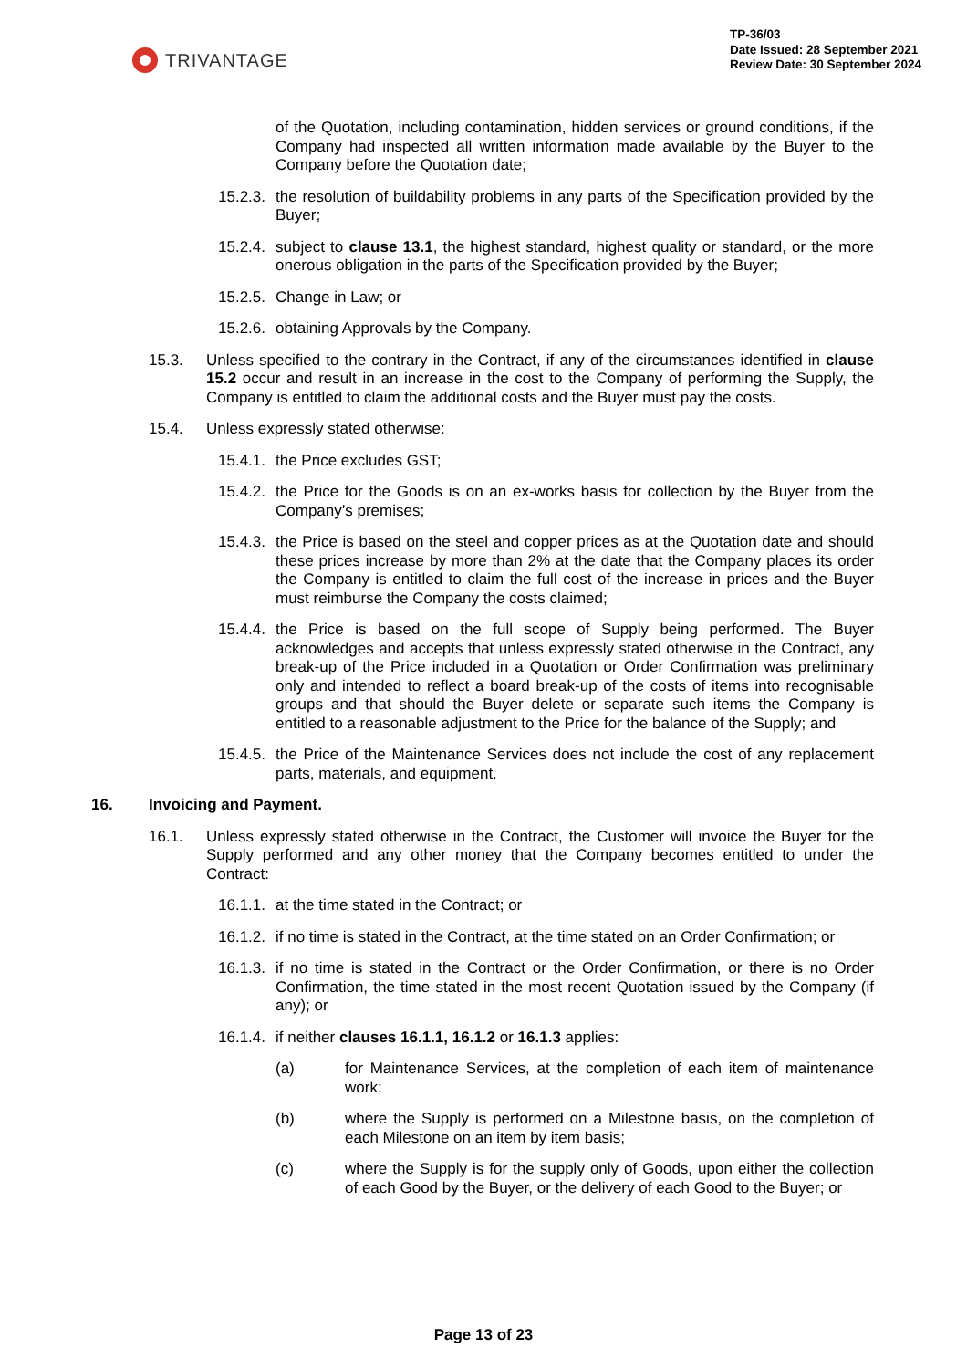TRIVANTAGE
TP-36/03
Date Issued: 28 September 2021
Review Date: 30 September 2024
of the Quotation, including contamination, hidden services or ground conditions, if the Company had inspected all written information made available by the Buyer to the Company before the Quotation date;
15.2.3. the resolution of buildability problems in any parts of the Specification provided by the Buyer;
15.2.4. subject to clause 13.1, the highest standard, highest quality or standard, or the more onerous obligation in the parts of the Specification provided by the Buyer;
15.2.5. Change in Law; or
15.2.6. obtaining Approvals by the Company.
15.3. Unless specified to the contrary in the Contract, if any of the circumstances identified in clause 15.2 occur and result in an increase in the cost to the Company of performing the Supply, the Company is entitled to claim the additional costs and the Buyer must pay the costs.
15.4. Unless expressly stated otherwise:
15.4.1. the Price excludes GST;
15.4.2. the Price for the Goods is on an ex-works basis for collection by the Buyer from the Company’s premises;
15.4.3. the Price is based on the steel and copper prices as at the Quotation date and should these prices increase by more than 2% at the date that the Company places its order the Company is entitled to claim the full cost of the increase in prices and the Buyer must reimburse the Company the costs claimed;
15.4.4. the Price is based on the full scope of Supply being performed. The Buyer acknowledges and accepts that unless expressly stated otherwise in the Contract, any break-up of the Price included in a Quotation or Order Confirmation was preliminary only and intended to reflect a board break-up of the costs of items into recognisable groups and that should the Buyer delete or separate such items the Company is entitled to a reasonable adjustment to the Price for the balance of the Supply; and
15.4.5. the Price of the Maintenance Services does not include the cost of any replacement parts, materials, and equipment.
16. Invoicing and Payment.
16.1. Unless expressly stated otherwise in the Contract, the Customer will invoice the Buyer for the Supply performed and any other money that the Company becomes entitled to under the Contract:
16.1.1. at the time stated in the Contract; or
16.1.2. if no time is stated in the Contract, at the time stated on an Order Confirmation; or
16.1.3. if no time is stated in the Contract or the Order Confirmation, or there is no Order Confirmation, the time stated in the most recent Quotation issued by the Company (if any); or
16.1.4. if neither clauses 16.1.1, 16.1.2 or 16.1.3 applies:
(a) for Maintenance Services, at the completion of each item of maintenance work;
(b) where the Supply is performed on a Milestone basis, on the completion of each Milestone on an item by item basis;
(c) where the Supply is for the supply only of Goods, upon either the collection of each Good by the Buyer, or the delivery of each Good to the Buyer; or
Page 13 of 23